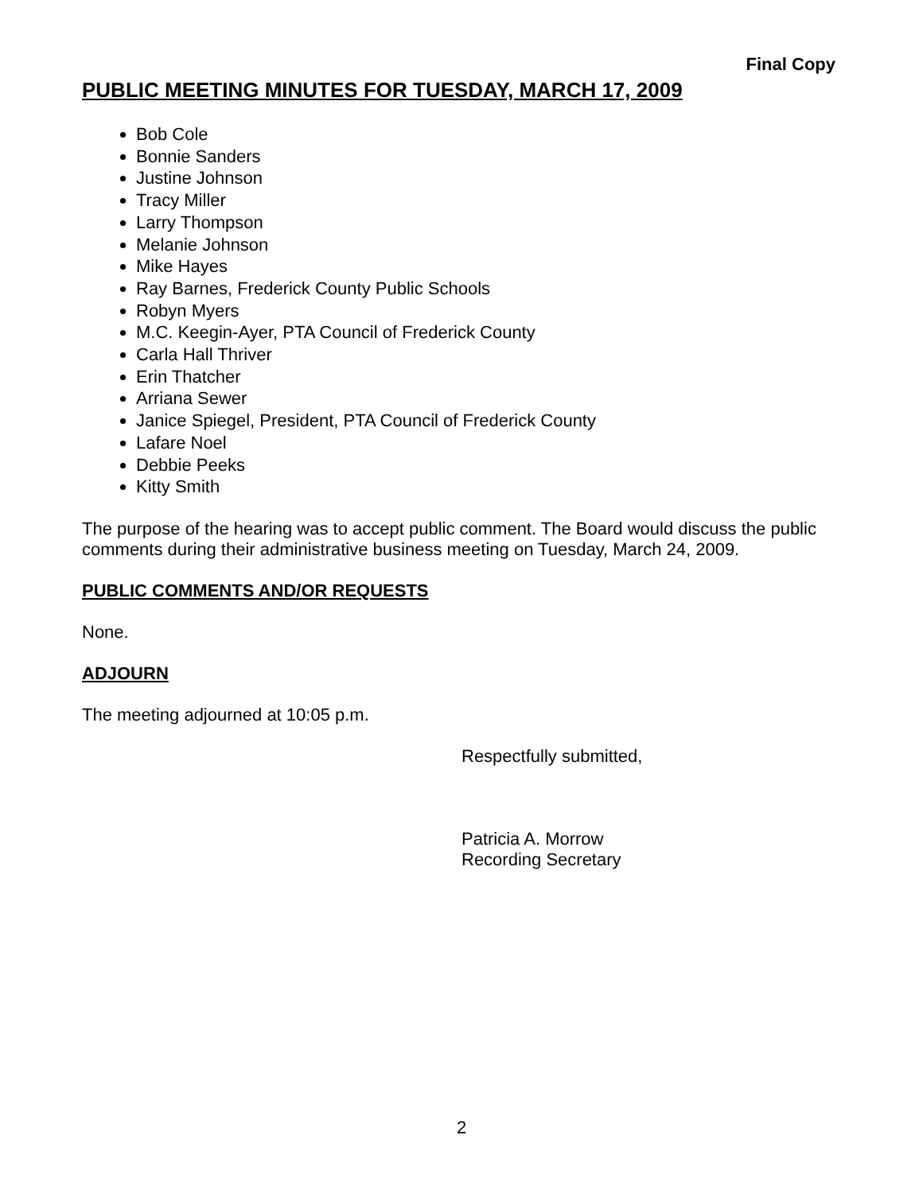Final Copy
PUBLIC MEETING MINUTES FOR TUESDAY, MARCH 17, 2009
Bob Cole
Bonnie Sanders
Justine Johnson
Tracy Miller
Larry Thompson
Melanie Johnson
Mike Hayes
Ray Barnes, Frederick County Public Schools
Robyn Myers
M.C. Keegin-Ayer, PTA Council of Frederick County
Carla Hall Thriver
Erin Thatcher
Arriana Sewer
Janice Spiegel, President, PTA Council of Frederick County
Lafare Noel
Debbie Peeks
Kitty Smith
The purpose of the hearing was to accept public comment. The Board would discuss the public comments during their administrative business meeting on Tuesday, March 24, 2009.
PUBLIC COMMENTS AND/OR REQUESTS
None.
ADJOURN
The meeting adjourned at 10:05 p.m.
Respectfully submitted,
Patricia A. Morrow
Recording Secretary
2